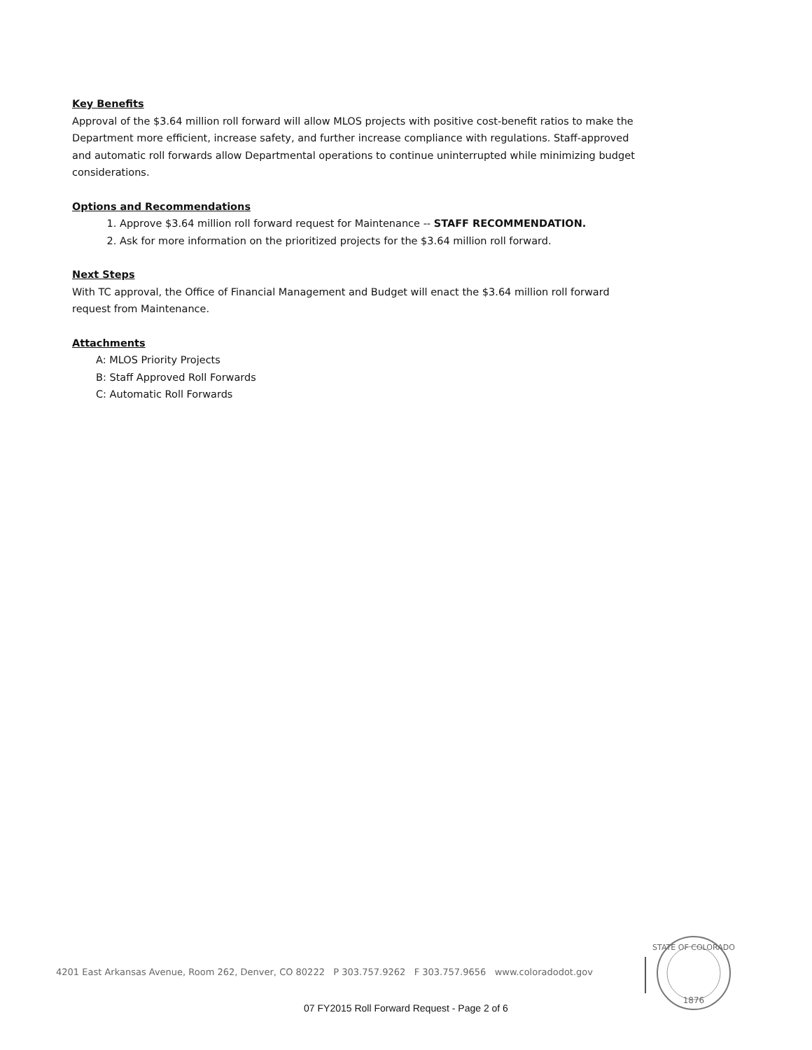Key Benefits
Approval of the $3.64 million roll forward will allow MLOS projects with positive cost-benefit ratios to make the Department more efficient, increase safety, and further increase compliance with regulations. Staff-approved and automatic roll forwards allow Departmental operations to continue uninterrupted while minimizing budget considerations.
Options and Recommendations
1. Approve $3.64 million roll forward request for Maintenance -- STAFF RECOMMENDATION.
2. Ask for more information on the prioritized projects for the $3.64 million roll forward.
Next Steps
With TC approval, the Office of Financial Management and Budget will enact the $3.64 million roll forward request from Maintenance.
Attachments
A: MLOS Priority Projects
B: Staff Approved Roll Forwards
C: Automatic Roll Forwards
4201 East Arkansas Avenue, Room 262, Denver, CO 80222 P 303.757.9262 F 303.757.9656 www.coloradodot.gov
STATE OF COLORADO
1876
07 FY2015 Roll Forward Request - Page 2 of 6